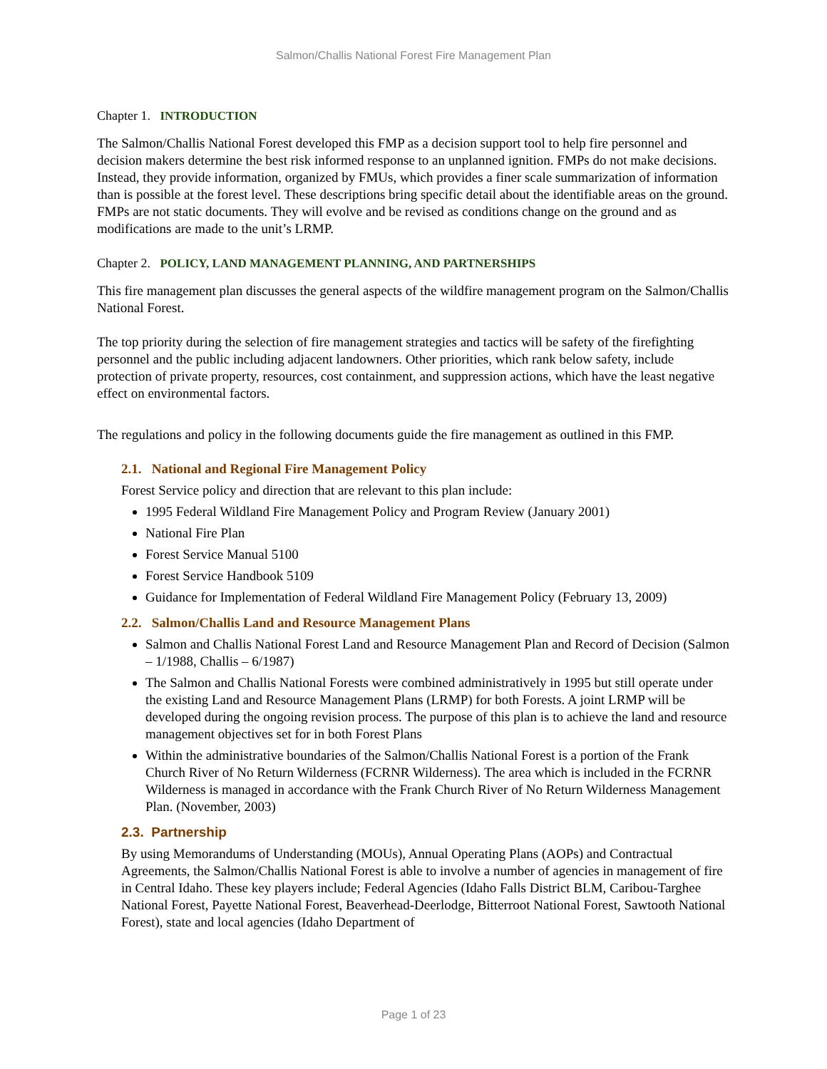Salmon/Challis National Forest Fire Management Plan
Chapter 1. INTRODUCTION
The Salmon/Challis National Forest developed this FMP as a decision support tool to help fire personnel and decision makers determine the best risk informed response to an unplanned ignition. FMPs do not make decisions. Instead, they provide information, organized by FMUs, which provides a finer scale summarization of information than is possible at the forest level. These descriptions bring specific detail about the identifiable areas on the ground. FMPs are not static documents. They will evolve and be revised as conditions change on the ground and as modifications are made to the unit’s LRMP.
Chapter 2. POLICY, LAND MANAGEMENT PLANNING, AND PARTNERSHIPS
This fire management plan discusses the general aspects of the wildfire management program on the Salmon/Challis National Forest.
The top priority during the selection of fire management strategies and tactics will be safety of the firefighting personnel and the public including adjacent landowners. Other priorities, which rank below safety, include protection of private property, resources, cost containment, and suppression actions, which have the least negative effect on environmental factors.
The regulations and policy in the following documents guide the fire management as outlined in this FMP.
2.1. National and Regional Fire Management Policy
Forest Service policy and direction that are relevant to this plan include:
1995 Federal Wildland Fire Management Policy and Program Review (January 2001)
National Fire Plan
Forest Service Manual 5100
Forest Service Handbook 5109
Guidance for Implementation of Federal Wildland Fire Management Policy (February 13, 2009)
2.2. Salmon/Challis Land and Resource Management Plans
Salmon and Challis National Forest Land and Resource Management Plan and Record of Decision (Salmon – 1/1988, Challis – 6/1987)
The Salmon and Challis National Forests were combined administratively in 1995 but still operate under the existing Land and Resource Management Plans (LRMP) for both Forests. A joint LRMP will be developed during the ongoing revision process. The purpose of this plan is to achieve the land and resource management objectives set for in both Forest Plans
Within the administrative boundaries of the Salmon/Challis National Forest is a portion of the Frank Church River of No Return Wilderness (FCRNR Wilderness). The area which is included in the FCRNR Wilderness is managed in accordance with the Frank Church River of No Return Wilderness Management Plan. (November, 2003)
2.3. Partnership
By using Memorandums of Understanding (MOUs), Annual Operating Plans (AOPs) and Contractual Agreements, the Salmon/Challis National Forest is able to involve a number of agencies in management of fire in Central Idaho. These key players include; Federal Agencies (Idaho Falls District BLM, Caribou-Targhee National Forest, Payette National Forest, Beaverhead-Deerlodge, Bitterroot National Forest, Sawtooth National Forest), state and local agencies (Idaho Department of
Page 1 of 23